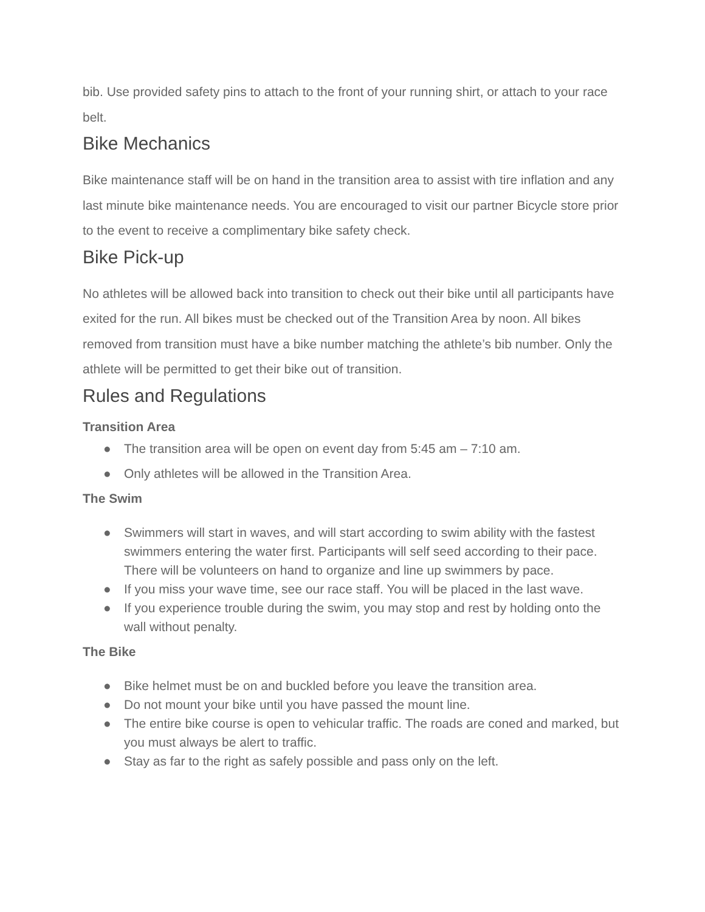bib. Use provided safety pins to attach to the front of your running shirt, or attach to your race belt.
Bike Mechanics
Bike maintenance staff will be on hand in the transition area to assist with tire inflation and any last minute bike maintenance needs. You are encouraged to visit our partner Bicycle store prior to the event to receive a complimentary bike safety check.
Bike Pick-up
No athletes will be allowed back into transition to check out their bike until all participants have exited for the run. All bikes must be checked out of the Transition Area by noon. All bikes removed from transition must have a bike number matching the athlete’s bib number. Only the athlete will be permitted to get their bike out of transition.
Rules and Regulations
Transition Area
● The transition area will be open on event day from 5:45 am – 7:10 am.
● Only athletes will be allowed in the Transition Area.
The Swim
● Swimmers will start in waves, and will start according to swim ability with the fastest swimmers entering the water first. Participants will self seed according to their pace. There will be volunteers on hand to organize and line up swimmers by pace.
● If you miss your wave time, see our race staff. You will be placed in the last wave.
● If you experience trouble during the swim, you may stop and rest by holding onto the wall without penalty.
The Bike
● Bike helmet must be on and buckled before you leave the transition area.
● Do not mount your bike until you have passed the mount line.
● The entire bike course is open to vehicular traffic. The roads are coned and marked, but you must always be alert to traffic.
● Stay as far to the right as safely possible and pass only on the left.